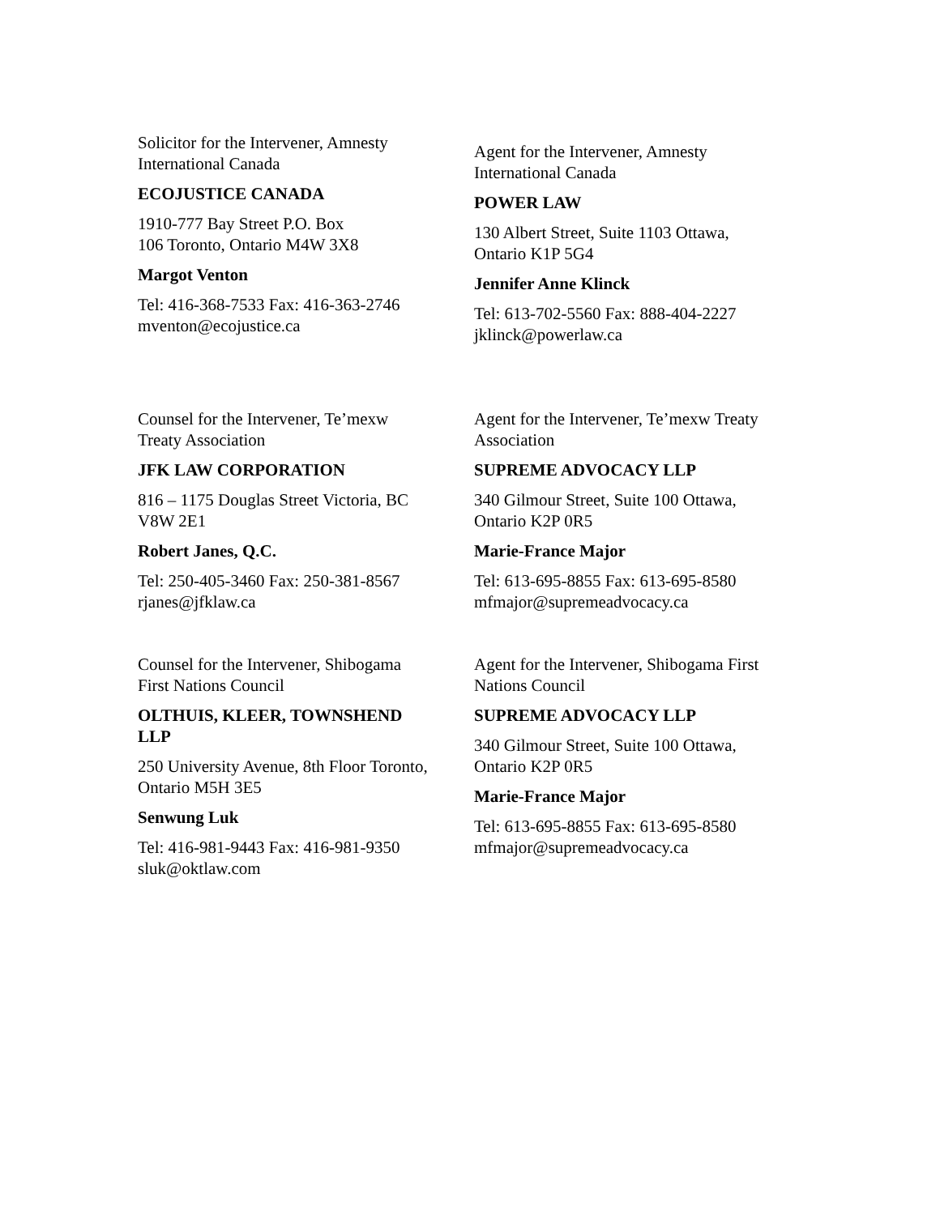Solicitor for the Intervener, Amnesty
International Canada
ECOJUSTICE CANADA
1910-777 Bay Street P.O. Box
106 Toronto, Ontario M4W 3X8
Margot Venton
Tel: 416-368-7533 Fax: 416-363-2746
mventon@ecojustice.ca
Agent for the Intervener, Amnesty
International Canada
POWER LAW
130 Albert Street, Suite 1103 Ottawa,
Ontario K1P 5G4
Jennifer Anne Klinck
Tel: 613-702-5560 Fax: 888-404-2227
jklinck@powerlaw.ca
Counsel for the Intervener, Te’mexw
Treaty Association
JFK LAW CORPORATION
816 – 1175 Douglas Street Victoria, BC
V8W 2E1
Robert Janes, Q.C.
Tel: 250-405-3460 Fax: 250-381-8567
rjanes@jfklaw.ca
Agent for the Intervener, Te’mexw Treaty
Association
SUPREME ADVOCACY LLP
340 Gilmour Street, Suite 100 Ottawa,
Ontario K2P 0R5
Marie-France Major
Tel: 613-695-8855 Fax: 613-695-8580
mfmajor@supremeadvocacy.ca
Counsel for the Intervener, Shibogama
First Nations Council
OLTHUIS, KLEER, TOWNSHEND
LLP
250 University Avenue, 8th Floor Toronto,
Ontario M5H 3E5
Senwung Luk
Tel: 416-981-9443 Fax: 416-981-9350
sluk@oktlaw.com
Agent for the Intervener, Shibogama First
Nations Council
SUPREME ADVOCACY LLP
340 Gilmour Street, Suite 100 Ottawa,
Ontario K2P 0R5
Marie-France Major
Tel: 613-695-8855 Fax: 613-695-8580
mfmajor@supremeadvocacy.ca